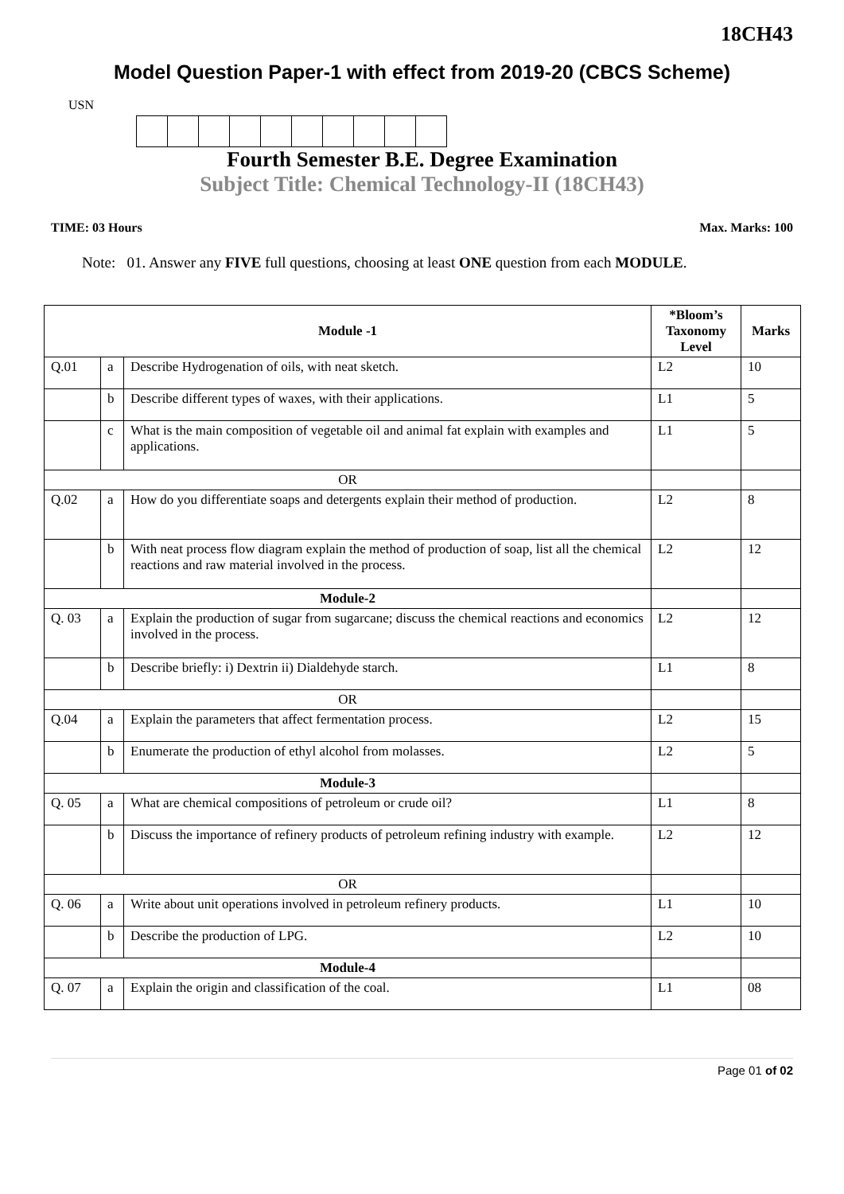18CH43
Model Question Paper-1 with effect from 2019-20 (CBCS Scheme)
USN
Fourth Semester B.E. Degree Examination
Subject Title: Chemical Technology-II (18CH43)
TIME: 03 Hours Max. Marks: 100
Note: 01. Answer any FIVE full questions, choosing at least ONE question from each MODULE.
| Module -1 | | | *Bloom’s Taxonomy Level | Marks |
| --- | --- | --- | --- | --- |
| Q.01 | a | Describe Hydrogenation of oils, with neat sketch. | L2 | 10 |
| | b | Describe different types of waxes, with their applications. | L1 | 5 |
| | c | What is the main composition of vegetable oil and animal fat explain with examples and applications. | L1 | 5 |
| OR | | | | |
| Q.02 | a | How do you differentiate soaps and detergents explain their method of production. | L2 | 8 |
| | b | With neat process flow diagram explain the method of production of soap, list all the chemical reactions and raw material involved in the process. | L2 | 12 |
| Module-2 | | | | |
| Q. 03 | a | Explain the production of sugar from sugarcane; discuss the chemical reactions and economics involved in the process. | L2 | 12 |
| | b | Describe briefly: i) Dextrin ii) Dialdehyde starch. | L1 | 8 |
| OR | | | | |
| Q.04 | a | Explain the parameters that affect fermentation process. | L2 | 15 |
| | b | Enumerate the production of ethyl alcohol from molasses. | L2 | 5 |
| Module-3 | | | | |
| Q. 05 | a | What are chemical compositions of petroleum or crude oil? | L1 | 8 |
| | b | Discuss the importance of refinery products of petroleum refining industry with example. | L2 | 12 |
| OR | | | | |
| Q. 06 | a | Write about unit operations involved in petroleum refinery products. | L1 | 10 |
| | b | Describe the production of LPG. | L2 | 10 |
| Module-4 | | | | |
| Q. 07 | a | Explain the origin and classification of the coal. | L1 | 08 |
Page 01 of 02